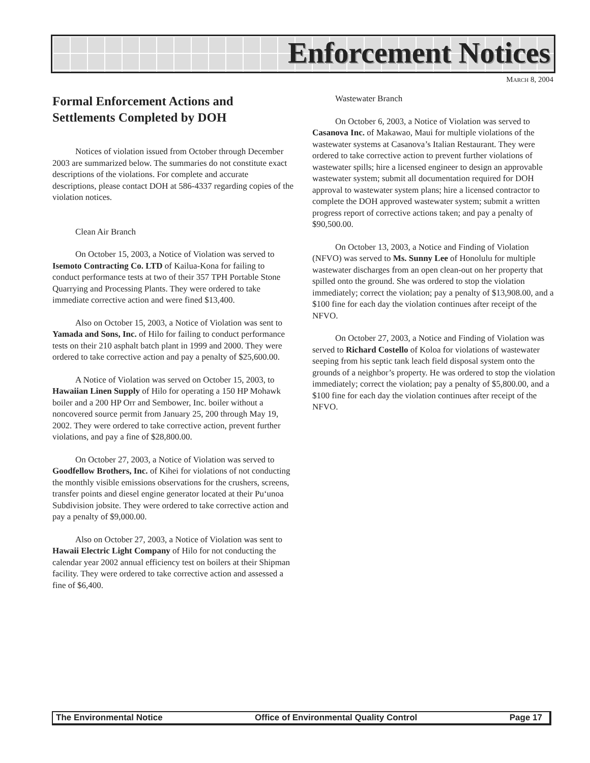Enforcement Notices
MARCH 8, 2004
Formal Enforcement Actions and Settlements Completed by DOH
Notices of violation issued from October through December 2003 are summarized below. The summaries do not constitute exact descriptions of the violations. For complete and accurate descriptions, please contact DOH at 586-4337 regarding copies of the violation notices.
Clean Air Branch
On October 15, 2003, a Notice of Violation was served to Isemoto Contracting Co. LTD of Kailua-Kona for failing to conduct performance tests at two of their 357 TPH Portable Stone Quarrying and Processing Plants. They were ordered to take immediate corrective action and were fined $13,400.
Also on October 15, 2003, a Notice of Violation was sent to Yamada and Sons, Inc. of Hilo for failing to conduct performance tests on their 210 asphalt batch plant in 1999 and 2000. They were ordered to take corrective action and pay a penalty of $25,600.00.
A Notice of Violation was served on October 15, 2003, to Hawaiian Linen Supply of Hilo for operating a 150 HP Mohawk boiler and a 200 HP Orr and Sembower, Inc. boiler without a noncovered source permit from January 25, 200 through May 19, 2002. They were ordered to take corrective action, prevent further violations, and pay a fine of $28,800.00.
On October 27, 2003, a Notice of Violation was served to Goodfellow Brothers, Inc. of Kihei for violations of not conducting the monthly visible emissions observations for the crushers, screens, transfer points and diesel engine generator located at their Pu‘unoa Subdivision jobsite. They were ordered to take corrective action and pay a penalty of $9,000.00.
Also on October 27, 2003, a Notice of Violation was sent to Hawaii Electric Light Company of Hilo for not conducting the calendar year 2002 annual efficiency test on boilers at their Shipman facility. They were ordered to take corrective action and assessed a fine of $6,400.
Wastewater Branch
On October 6, 2003, a Notice of Violation was served to Casanova Inc. of Makawao, Maui for multiple violations of the wastewater systems at Casanova’s Italian Restaurant. They were ordered to take corrective action to prevent further violations of wastewater spills; hire a licensed engineer to design an approvable wastewater system; submit all documentation required for DOH approval to wastewater system plans; hire a licensed contractor to complete the DOH approved wastewater system; submit a written progress report of corrective actions taken; and pay a penalty of $90,500.00.
On October 13, 2003, a Notice and Finding of Violation (NFVO) was served to Ms. Sunny Lee of Honolulu for multiple wastewater discharges from an open clean-out on her property that spilled onto the ground. She was ordered to stop the violation immediately; correct the violation; pay a penalty of $13,908.00, and a $100 fine for each day the violation continues after receipt of the NFVO.
On October 27, 2003, a Notice and Finding of Violation was served to Richard Costello of Koloa for violations of wastewater seeping from his septic tank leach field disposal system onto the grounds of a neighbor’s property. He was ordered to stop the violation immediately; correct the violation; pay a penalty of $5,800.00, and a $100 fine for each day the violation continues after receipt of the NFVO.
The Environmental Notice Office of Environmental Quality Control Page 17